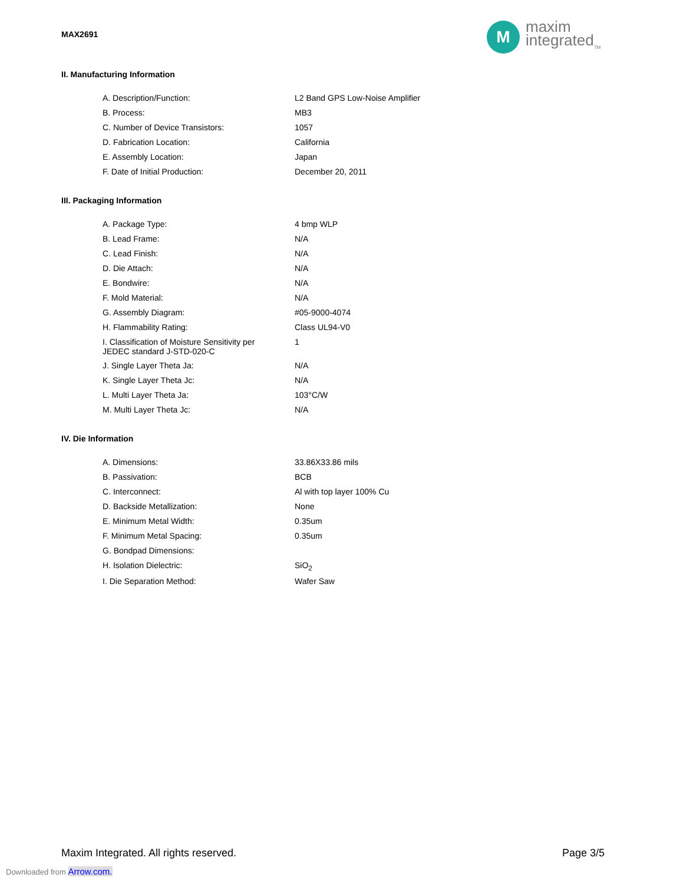MAX2691
M
maxim
integrated<sub>TM</sub>
II. Manufacturing Information
| A. Description/Function: | L2 Band GPS Low-Noise Amplifier |
| B. Process: | MB3 |
| C. Number of Device Transistors: | 1057 |
| D. Fabrication Location: | California |
| E. Assembly Location: | Japan |
| F. Date of Initial Production: | December 20, 2011 |
III. Packaging Information
| A. Package Type: | 4 bmp WLP |
| B. Lead Frame: | N/A |
| C. Lead Finish: | N/A |
| D. Die Attach: | N/A |
| E. Bondwire: | N/A |
| F. Mold Material: | N/A |
| G. Assembly Diagram: | #05-9000-4074 |
| H. Flammability Rating: | Class UL94-V0 |
| I. Classification of Moisture Sensitivity per JEDEC standard J-STD-020-C | 1 |
| J. Single Layer Theta Ja: | N/A |
| K. Single Layer Theta Jc: | N/A |
| L. Multi Layer Theta Ja: | 103°C/W |
| M. Multi Layer Theta Jc: | N/A |
IV. Die Information
| A. Dimensions: | 33.86X33.86 mils |
| B. Passivation: | BCB |
| C. Interconnect: | Al with top layer 100% Cu |
| D. Backside Metallization: | None |
| E. Minimum Metal Width: | 0.35um |
| F. Minimum Metal Spacing: | 0.35um |
| G. Bondpad Dimensions: | |
| H. Isolation Dielectric: | SiO<sub>2</sub> |
| I. Die Separation Method: | Wafer Saw |
Maxim Integrated. All rights reserved. Page 3/5
Downloaded from Arrow.com.